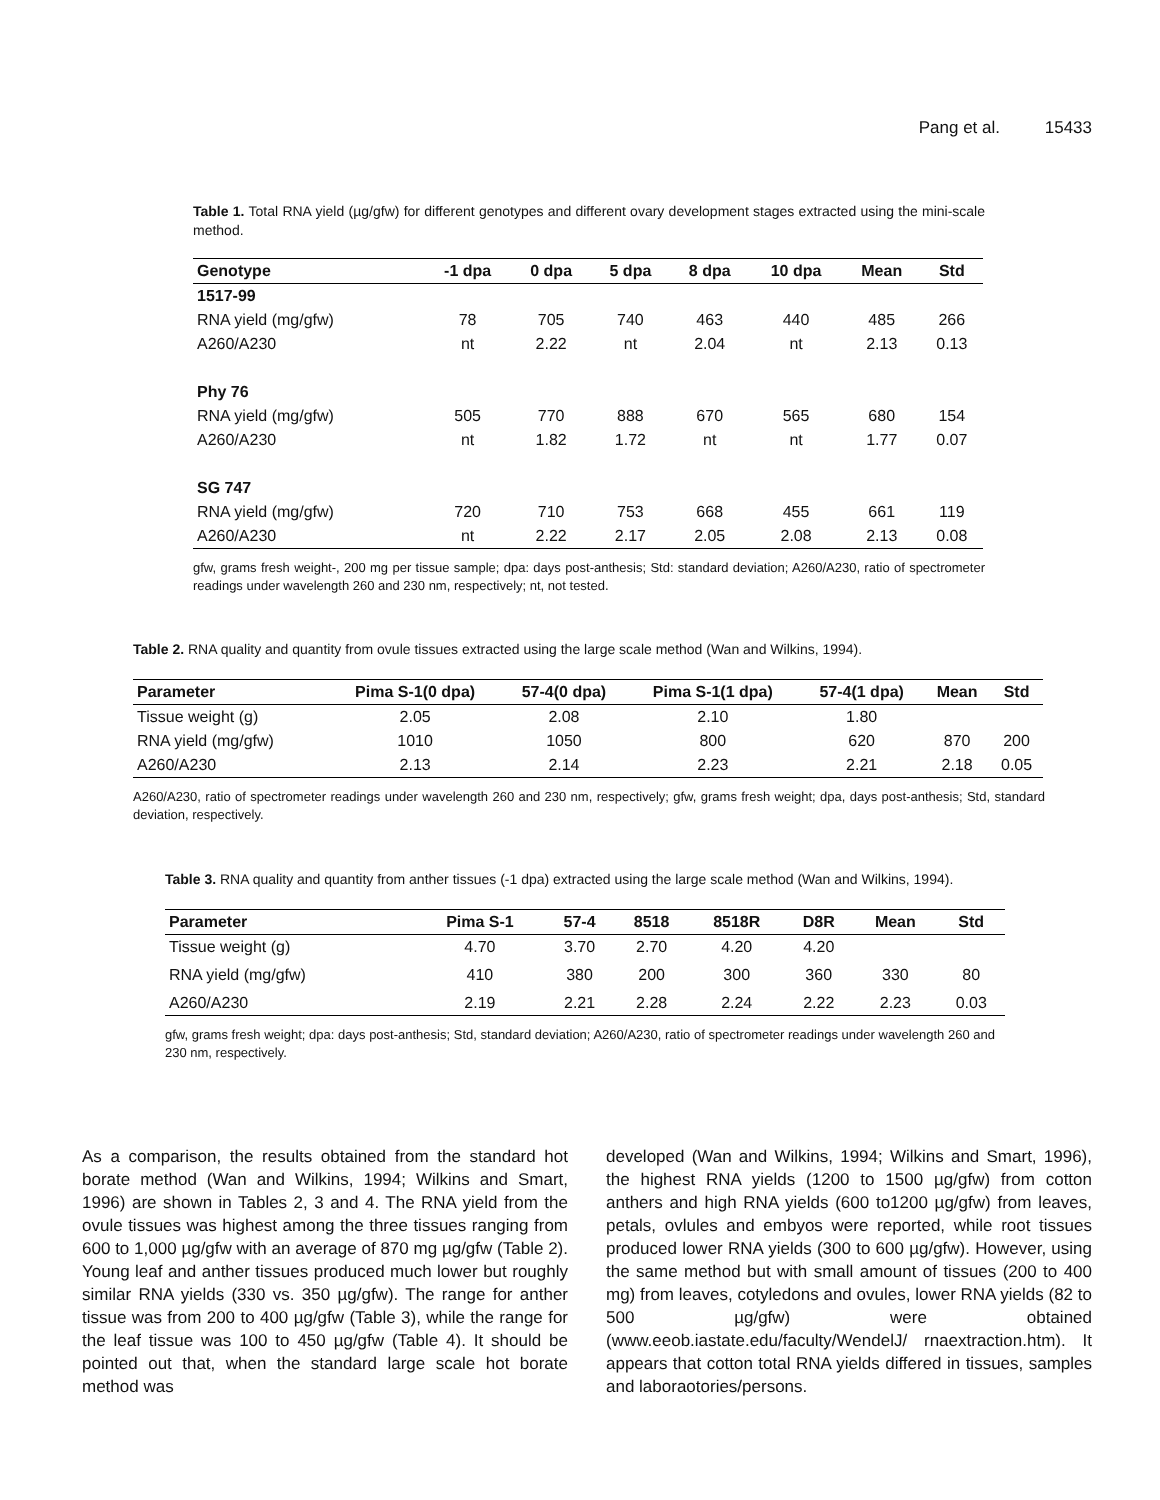Pang et al. 15433
Table 1. Total RNA yield (µg/gfw) for different genotypes and different ovary development stages extracted using the mini-scale method.
| Genotype | -1 dpa | 0 dpa | 5 dpa | 8 dpa | 10 dpa | Mean | Std |
| --- | --- | --- | --- | --- | --- | --- | --- |
| 1517-99 | | | | | | | |
| RNA yield (mg/gfw) | 78 | 705 | 740 | 463 | 440 | 485 | 266 |
| A260/A230 | nt | 2.22 | nt | 2.04 | nt | 2.13 | 0.13 |
| Phy 76 | | | | | | | |
| RNA yield (mg/gfw) | 505 | 770 | 888 | 670 | 565 | 680 | 154 |
| A260/A230 | nt | 1.82 | 1.72 | nt | nt | 1.77 | 0.07 |
| SG 747 | | | | | | | |
| RNA yield (mg/gfw) | 720 | 710 | 753 | 668 | 455 | 661 | 119 |
| A260/A230 | nt | 2.22 | 2.17 | 2.05 | 2.08 | 2.13 | 0.08 |
gfw, grams fresh weight-, 200 mg per tissue sample; dpa: days post-anthesis; Std: standard deviation; A260/A230, ratio of spectrometer readings under wavelength 260 and 230 nm, respectively; nt, not tested.
Table 2. RNA quality and quantity from ovule tissues extracted using the large scale method (Wan and Wilkins, 1994).
| Parameter | Pima S-1(0 dpa) | 57-4(0 dpa) | Pima S-1(1 dpa) | 57-4(1 dpa) | Mean | Std |
| --- | --- | --- | --- | --- | --- | --- |
| Tissue weight (g) | 2.05 | 2.08 | 2.10 | 1.80 | | |
| RNA yield (mg/gfw) | 1010 | 1050 | 800 | 620 | 870 | 200 |
| A260/A230 | 2.13 | 2.14 | 2.23 | 2.21 | 2.18 | 0.05 |
A260/A230, ratio of spectrometer readings under wavelength 260 and 230 nm, respectively; gfw, grams fresh weight; dpa, days post-anthesis; Std, standard deviation, respectively.
Table 3. RNA quality and quantity from anther tissues (-1 dpa) extracted using the large scale method (Wan and Wilkins, 1994).
| Parameter | Pima S-1 | 57-4 | 8518 | 8518R | D8R | Mean | Std |
| --- | --- | --- | --- | --- | --- | --- | --- |
| Tissue weight (g) | 4.70 | 3.70 | 2.70 | 4.20 | 4.20 | | |
| RNA yield (mg/gfw) | 410 | 380 | 200 | 300 | 360 | 330 | 80 |
| A260/A230 | 2.19 | 2.21 | 2.28 | 2.24 | 2.22 | 2.23 | 0.03 |
gfw, grams fresh weight; dpa: days post-anthesis; Std, standard deviation; A260/A230, ratio of spectrometer readings under wavelength 260 and 230 nm, respectively.
As a comparison, the results obtained from the standard hot borate method (Wan and Wilkins, 1994; Wilkins and Smart, 1996) are shown in Tables 2, 3 and 4. The RNA yield from the ovule tissues was highest among the three tissues ranging from 600 to 1,000 µg/gfw with an average of 870 mg µg/gfw (Table 2). Young leaf and anther tissues produced much lower but roughly similar RNA yields (330 vs. 350 µg/gfw). The range for anther tissue was from 200 to 400 µg/gfw (Table 3), while the range for the leaf tissue was 100 to 450 µg/gfw (Table 4). It should be pointed out that, when the standard large scale hot borate method was
developed (Wan and Wilkins, 1994; Wilkins and Smart, 1996), the highest RNA yields (1200 to 1500 µg/gfw) from cotton anthers and high RNA yields (600 to1200 µg/gfw) from leaves, petals, ovlules and embyos were reported, while root tissues produced lower RNA yields (300 to 600 µg/gfw). However, using the same method but with small amount of tissues (200 to 400 mg) from leaves, cotyledons and ovules, lower RNA yields (82 to 500 µg/gfw) were obtained (www.eeob.iastate.edu/faculty/WendelJ/ rnaextraction.htm). It appears that cotton total RNA yields differed in tissues, samples and laboraotories/persons.